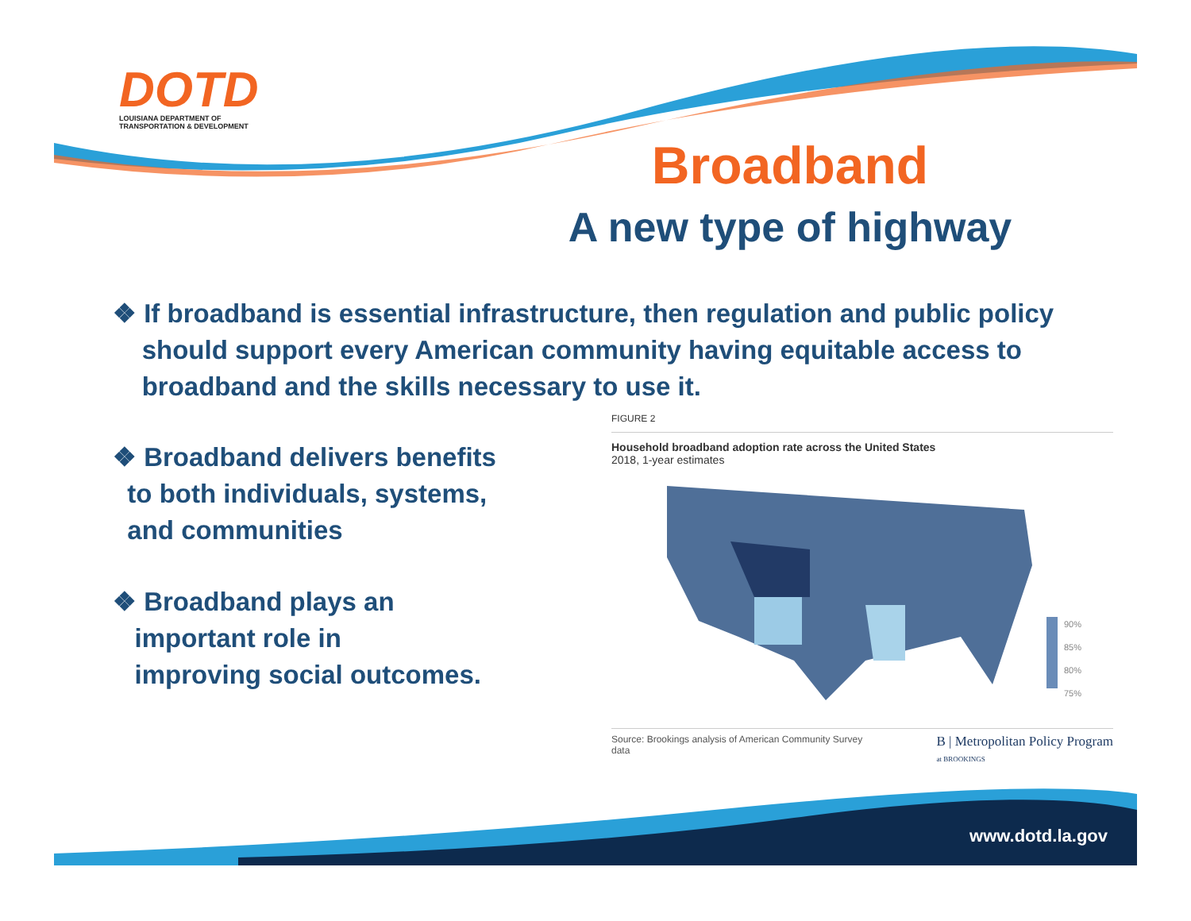DOTD
LOUISIANA DEPARTMENT OF
TRANSPORTATION & DEVELOPMENT
Broadband
A new type of highway
❖ If broadband is essential infrastructure, then regulation and public policy
should support every American community having equitable access to
broadband and the skills necessary to use it.
❖ Broadband delivers benefits
to both individuals, systems,
and communities
❖ Broadband plays an
important role in
improving social outcomes.
FIGURE 2
Household broadband adoption rate across the United States
2018, 1-year estimates
90%
85%
80%
75%
Source: Brookings analysis of American Community Survey
data B | Metropolitan Policy Program
at BROOKINGS
www.dotd.la.gov